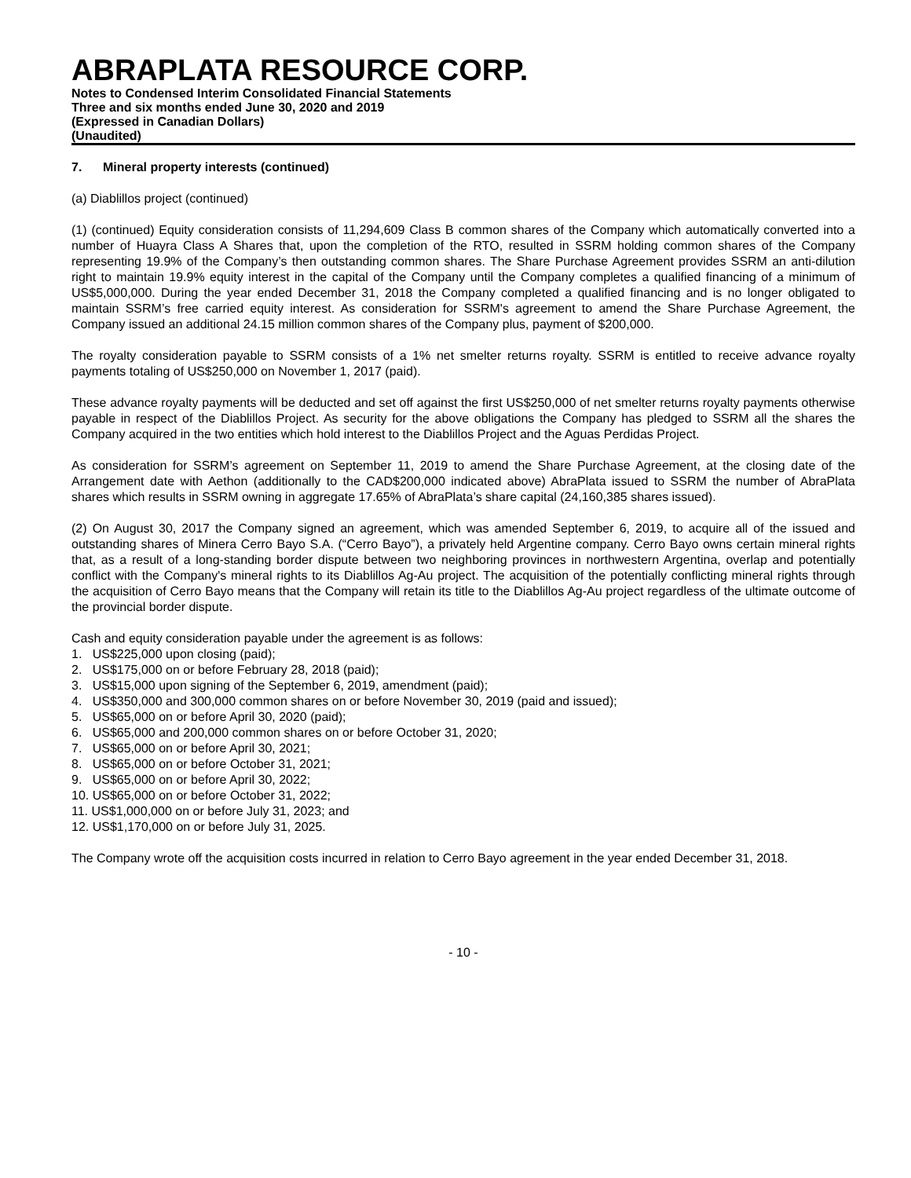ABRAPLATA RESOURCE CORP.
Notes to Condensed Interim Consolidated Financial Statements
Three and six months ended June 30, 2020 and 2019
(Expressed in Canadian Dollars)
(Unaudited)
7. Mineral property interests (continued)
(a) Diablillos project (continued)
(1) (continued) Equity consideration consists of 11,294,609 Class B common shares of the Company which automatically converted into a number of Huayra Class A Shares that, upon the completion of the RTO, resulted in SSRM holding common shares of the Company representing 19.9% of the Company’s then outstanding common shares. The Share Purchase Agreement provides SSRM an anti-dilution right to maintain 19.9% equity interest in the capital of the Company until the Company completes a qualified financing of a minimum of US$5,000,000. During the year ended December 31, 2018 the Company completed a qualified financing and is no longer obligated to maintain SSRM’s free carried equity interest. As consideration for SSRM's agreement to amend the Share Purchase Agreement, the Company issued an additional 24.15 million common shares of the Company plus, payment of $200,000.
The royalty consideration payable to SSRM consists of a 1% net smelter returns royalty. SSRM is entitled to receive advance royalty payments totaling of US$250,000 on November 1, 2017 (paid).
These advance royalty payments will be deducted and set off against the first US$250,000 of net smelter returns royalty payments otherwise payable in respect of the Diablillos Project. As security for the above obligations the Company has pledged to SSRM all the shares the Company acquired in the two entities which hold interest to the Diablillos Project and the Aguas Perdidas Project.
As consideration for SSRM’s agreement on September 11, 2019 to amend the Share Purchase Agreement, at the closing date of the Arrangement date with Aethon (additionally to the CAD$200,000 indicated above) AbraPlata issued to SSRM the number of AbraPlata shares which results in SSRM owning in aggregate 17.65% of AbraPlata’s share capital (24,160,385 shares issued).
(2) On August 30, 2017 the Company signed an agreement, which was amended September 6, 2019, to acquire all of the issued and outstanding shares of Minera Cerro Bayo S.A. (“Cerro Bayo”), a privately held Argentine company. Cerro Bayo owns certain mineral rights that, as a result of a long-standing border dispute between two neighboring provinces in northwestern Argentina, overlap and potentially conflict with the Company's mineral rights to its Diablillos Ag-Au project. The acquisition of the potentially conflicting mineral rights through the acquisition of Cerro Bayo means that the Company will retain its title to the Diablillos Ag-Au project regardless of the ultimate outcome of the provincial border dispute.
Cash and equity consideration payable under the agreement is as follows:
1. US$225,000 upon closing (paid);
2. US$175,000 on or before February 28, 2018 (paid);
3. US$15,000 upon signing of the September 6, 2019, amendment (paid);
4. US$350,000 and 300,000 common shares on or before November 30, 2019 (paid and issued);
5. US$65,000 on or before April 30, 2020 (paid);
6. US$65,000 and 200,000 common shares on or before October 31, 2020;
7. US$65,000 on or before April 30, 2021;
8. US$65,000 on or before October 31, 2021;
9. US$65,000 on or before April 30, 2022;
10. US$65,000 on or before October 31, 2022;
11. US$1,000,000 on or before July 31, 2023; and
12. US$1,170,000 on or before July 31, 2025.
The Company wrote off the acquisition costs incurred in relation to Cerro Bayo agreement in the year ended December 31, 2018.
- 10 -